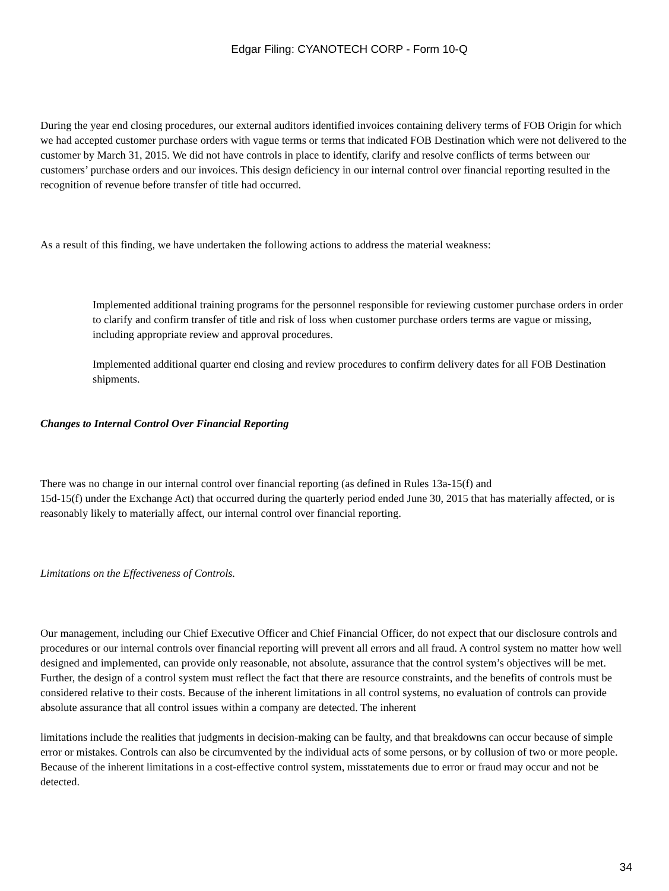Edgar Filing: CYANOTECH CORP - Form 10-Q
During the year end closing procedures, our external auditors identified invoices containing delivery terms of FOB Origin for which we had accepted customer purchase orders with vague terms or terms that indicated FOB Destination which were not delivered to the customer by March 31, 2015. We did not have controls in place to identify, clarify and resolve conflicts of terms between our customers’ purchase orders and our invoices. This design deficiency in our internal control over financial reporting resulted in the recognition of revenue before transfer of title had occurred.
As a result of this finding, we have undertaken the following actions to address the material weakness:
Implemented additional training programs for the personnel responsible for reviewing customer purchase orders in order to clarify and confirm transfer of title and risk of loss when customer purchase orders terms are vague or missing, including appropriate review and approval procedures.
Implemented additional quarter end closing and review procedures to confirm delivery dates for all FOB Destination shipments.
Changes to Internal Control Over Financial Reporting
There was no change in our internal control over financial reporting (as defined in Rules 13a-15(f) and
15d-15(f) under the Exchange Act) that occurred during the quarterly period ended June 30, 2015 that has materially affected, or is reasonably likely to materially affect, our internal control over financial reporting.
Limitations on the Effectiveness of Controls.
Our management, including our Chief Executive Officer and Chief Financial Officer, do not expect that our disclosure controls and procedures or our internal controls over financial reporting will prevent all errors and all fraud. A control system no matter how well designed and implemented, can provide only reasonable, not absolute, assurance that the control system’s objectives will be met. Further, the design of a control system must reflect the fact that there are resource constraints, and the benefits of controls must be considered relative to their costs. Because of the inherent limitations in all control systems, no evaluation of controls can provide absolute assurance that all control issues within a company are detected. The inherent
limitations include the realities that judgments in decision-making can be faulty, and that breakdowns can occur because of simple error or mistakes. Controls can also be circumvented by the individual acts of some persons, or by collusion of two or more people. Because of the inherent limitations in a cost-effective control system, misstatements due to error or fraud may occur and not be detected.
34